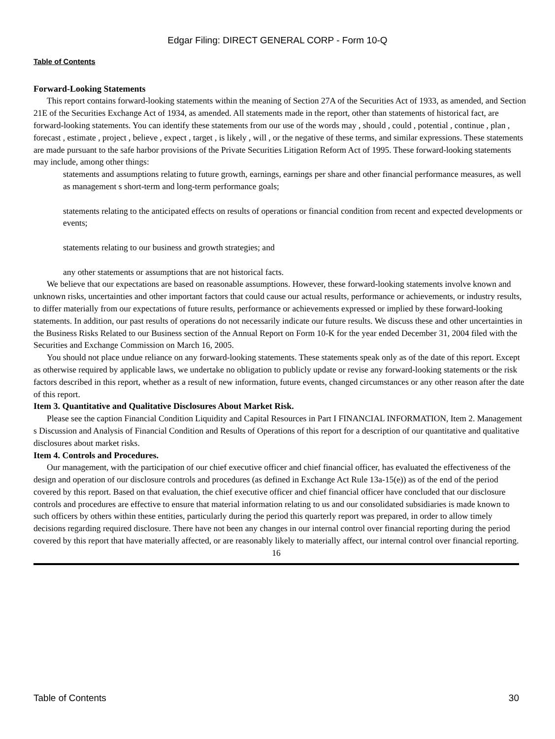Edgar Filing: DIRECT GENERAL CORP - Form 10-Q
Table of Contents
Forward-Looking Statements
This report contains forward-looking statements within the meaning of Section 27A of the Securities Act of 1933, as amended, and Section 21E of the Securities Exchange Act of 1934, as amended. All statements made in the report, other than statements of historical fact, are forward-looking statements. You can identify these statements from our use of the words may , should , could , potential , continue , plan , forecast , estimate , project , believe , expect , target , is likely , will , or the negative of these terms, and similar expressions. These statements are made pursuant to the safe harbor provisions of the Private Securities Litigation Reform Act of 1995. These forward-looking statements may include, among other things:
statements and assumptions relating to future growth, earnings, earnings per share and other financial performance measures, as well as management s short-term and long-term performance goals;
statements relating to the anticipated effects on results of operations or financial condition from recent and expected developments or events;
statements relating to our business and growth strategies; and
any other statements or assumptions that are not historical facts.
We believe that our expectations are based on reasonable assumptions. However, these forward-looking statements involve known and unknown risks, uncertainties and other important factors that could cause our actual results, performance or achievements, or industry results, to differ materially from our expectations of future results, performance or achievements expressed or implied by these forward-looking statements. In addition, our past results of operations do not necessarily indicate our future results. We discuss these and other uncertainties in the Business Risks Related to our Business section of the Annual Report on Form 10-K for the year ended December 31, 2004 filed with the Securities and Exchange Commission on March 16, 2005.
You should not place undue reliance on any forward-looking statements. These statements speak only as of the date of this report. Except as otherwise required by applicable laws, we undertake no obligation to publicly update or revise any forward-looking statements or the risk factors described in this report, whether as a result of new information, future events, changed circumstances or any other reason after the date of this report.
Item 3. Quantitative and Qualitative Disclosures About Market Risk.
Please see the caption Financial Condition Liquidity and Capital Resources in Part I FINANCIAL INFORMATION, Item 2. Management s Discussion and Analysis of Financial Condition and Results of Operations of this report for a description of our quantitative and qualitative disclosures about market risks.
Item 4. Controls and Procedures.
Our management, with the participation of our chief executive officer and chief financial officer, has evaluated the effectiveness of the design and operation of our disclosure controls and procedures (as defined in Exchange Act Rule 13a-15(e)) as of the end of the period covered by this report. Based on that evaluation, the chief executive officer and chief financial officer have concluded that our disclosure controls and procedures are effective to ensure that material information relating to us and our consolidated subsidiaries is made known to such officers by others within these entities, particularly during the period this quarterly report was prepared, in order to allow timely decisions regarding required disclosure. There have not been any changes in our internal control over financial reporting during the period covered by this report that have materially affected, or are reasonably likely to materially affect, our internal control over financial reporting.
16
Table of Contents 30